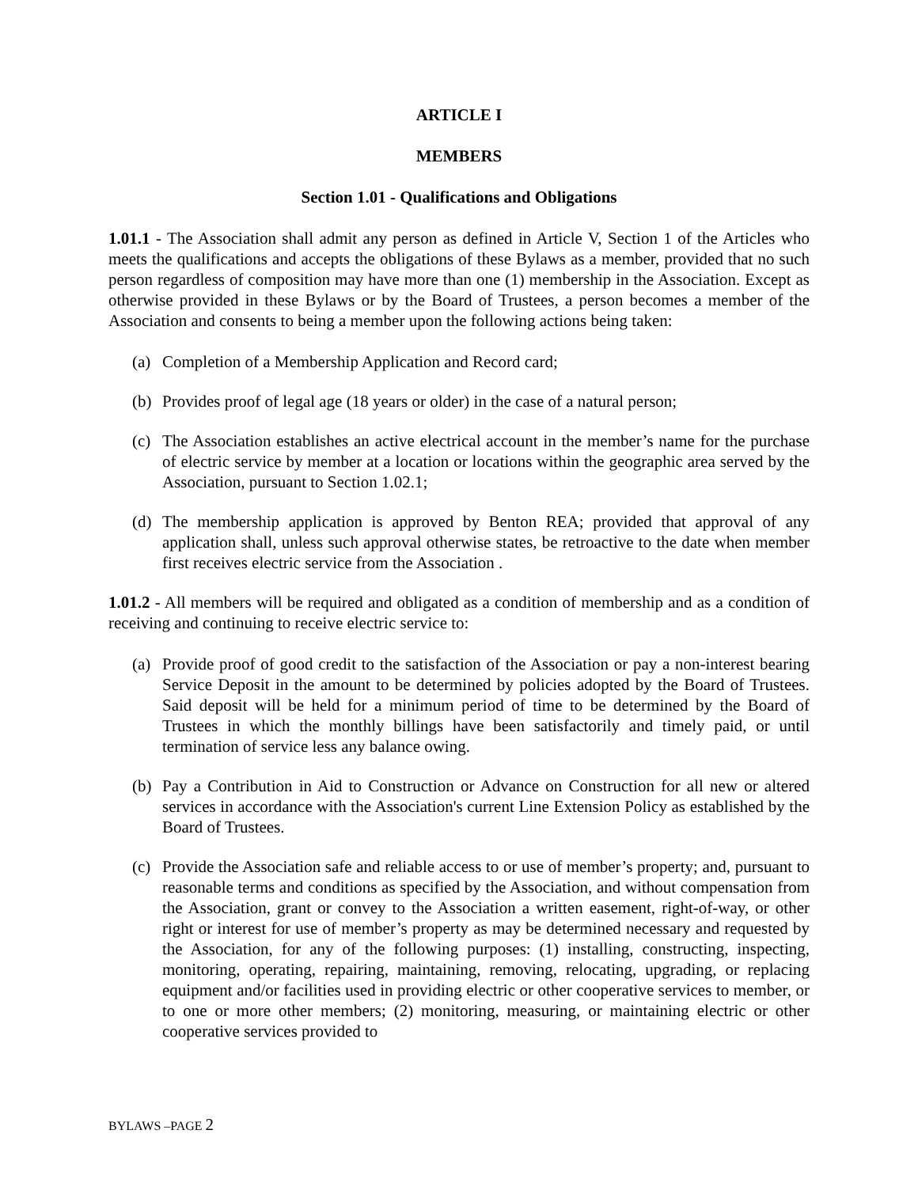ARTICLE I
MEMBERS
Section 1.01 - Qualifications and Obligations
1.01.1 - The Association shall admit any person as defined in Article V, Section 1 of the Articles who meets the qualifications and accepts the obligations of these Bylaws as a member, provided that no such person regardless of composition may have more than one (1) membership in the Association. Except as otherwise provided in these Bylaws or by the Board of Trustees, a person becomes a member of the Association and consents to being a member upon the following actions being taken:
(a) Completion of a Membership Application and Record card;
(b) Provides proof of legal age (18 years or older) in the case of a natural person;
(c) The Association establishes an active electrical account in the member’s name for the purchase of electric service by member at a location or locations within the geographic area served by the Association, pursuant to Section 1.02.1;
(d) The membership application is approved by Benton REA; provided that approval of any application shall, unless such approval otherwise states, be retroactive to the date when member first receives electric service from the Association .
1.01.2 - All members will be required and obligated as a condition of membership and as a condition of receiving and continuing to receive electric service to:
(a) Provide proof of good credit to the satisfaction of the Association or pay a non-interest bearing Service Deposit in the amount to be determined by policies adopted by the Board of Trustees. Said deposit will be held for a minimum period of time to be determined by the Board of Trustees in which the monthly billings have been satisfactorily and timely paid, or until termination of service less any balance owing.
(b) Pay a Contribution in Aid to Construction or Advance on Construction for all new or altered services in accordance with the Association's current Line Extension Policy as established by the Board of Trustees.
(c) Provide the Association safe and reliable access to or use of member’s property; and, pursuant to reasonable terms and conditions as specified by the Association, and without compensation from the Association, grant or convey to the Association a written easement, right-of-way, or other right or interest for use of member’s property as may be determined necessary and requested by the Association, for any of the following purposes: (1) installing, constructing, inspecting, monitoring, operating, repairing, maintaining, removing, relocating, upgrading, or replacing equipment and/or facilities used in providing electric or other cooperative services to member, or to one or more other members; (2) monitoring, measuring, or maintaining electric or other cooperative services provided to
BYLAWS –PAGE 2